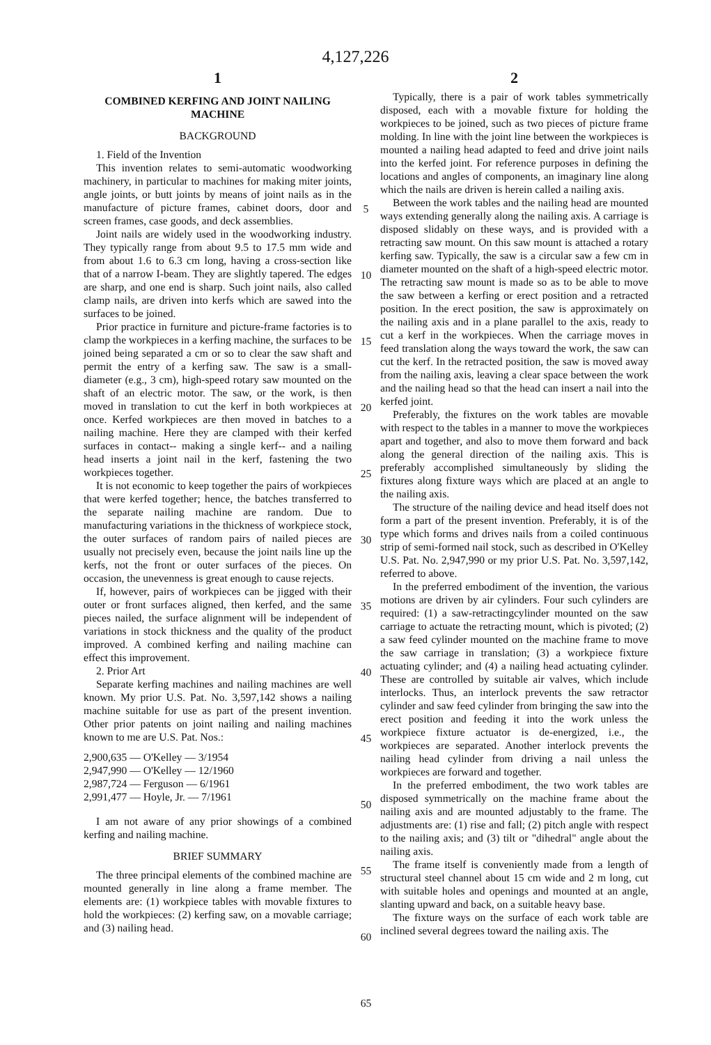4,127,226
1
COMBINED KERFING AND JOINT NAILING MACHINE
BACKGROUND
1. Field of the Invention
This invention relates to semi-automatic woodworking machinery, in particular to machines for making miter joints, angle joints, or butt joints by means of joint nails as in the manufacture of picture frames, cabinet doors, door and screen frames, case goods, and deck assemblies.
Joint nails are widely used in the woodworking industry. They typically range from about 9.5 to 17.5 mm wide and from about 1.6 to 6.3 cm long, having a cross-section like that of a narrow I-beam. They are slightly tapered. The edges are sharp, and one end is sharp. Such joint nails, also called clamp nails, are driven into kerfs which are sawed into the surfaces to be joined.
Prior practice in furniture and picture-frame factories is to clamp the workpieces in a kerfing machine, the surfaces to be joined being separated a cm or so to clear the saw shaft and permit the entry of a kerfing saw. The saw is a small-diameter (e.g., 3 cm), high-speed rotary saw mounted on the shaft of an electric motor. The saw, or the work, is then moved in translation to cut the kerf in both workpieces at once. Kerfed workpieces are then moved in batches to a nailing machine. Here they are clamped with their kerfed surfaces in contact-- making a single kerf-- and a nailing head inserts a joint nail in the kerf, fastening the two workpieces together.
It is not economic to keep together the pairs of workpieces that were kerfed together; hence, the batches transferred to the separate nailing machine are random. Due to manufacturing variations in the thickness of workpiece stock, the outer surfaces of random pairs of nailed pieces are usually not precisely even, because the joint nails line up the kerfs, not the front or outer surfaces of the pieces. On occasion, the unevenness is great enough to cause rejects.
If, however, pairs of workpieces can be jigged with their outer or front surfaces aligned, then kerfed, and the same pieces nailed, the surface alignment will be independent of variations in stock thickness and the quality of the product improved. A combined kerfing and nailing machine can effect this improvement.
2. Prior Art
Separate kerfing machines and nailing machines are well known. My prior U.S. Pat. No. 3,597,142 shows a nailing machine suitable for use as part of the present invention. Other prior patents on joint nailing and nailing machines known to me are U.S. Pat. Nos.:
2,900,635 — O'Kelley — 3/1954
2,947,990 — O'Kelley — 12/1960
2,987,724 — Ferguson — 6/1961
2,991,477 — Hoyle, Jr. — 7/1961
I am not aware of any prior showings of a combined kerfing and nailing machine.
BRIEF SUMMARY
The three principal elements of the combined machine are mounted generally in line along a frame member. The elements are: (1) workpiece tables with movable fixtures to hold the workpieces: (2) kerfing saw, on a movable carriage; and (3) nailing head.
5
10
15
20
25
30
35
40
45
50
55
60
65
2
Typically, there is a pair of work tables symmetrically disposed, each with a movable fixture for holding the workpieces to be joined, such as two pieces of picture frame molding. In line with the joint line between the workpieces is mounted a nailing head adapted to feed and drive joint nails into the kerfed joint. For reference purposes in defining the locations and angles of components, an imaginary line along which the nails are driven is herein called a nailing axis.
Between the work tables and the nailing head are mounted ways extending generally along the nailing axis. A carriage is disposed slidably on these ways, and is provided with a retracting saw mount. On this saw mount is attached a rotary kerfing saw. Typically, the saw is a circular saw a few cm in diameter mounted on the shaft of a high-speed electric motor. The retracting saw mount is made so as to be able to move the saw between a kerfing or erect position and a retracted position. In the erect position, the saw is approximately on the nailing axis and in a plane parallel to the axis, ready to cut a kerf in the workpieces. When the carriage moves in feed translation along the ways toward the work, the saw can cut the kerf. In the retracted position, the saw is moved away from the nailing axis, leaving a clear space between the work and the nailing head so that the head can insert a nail into the kerfed joint.
Preferably, the fixtures on the work tables are movable with respect to the tables in a manner to move the workpieces apart and together, and also to move them forward and back along the general direction of the nailing axis. This is preferably accomplished simultaneously by sliding the fixtures along fixture ways which are placed at an angle to the nailing axis.
The structure of the nailing device and head itself does not form a part of the present invention. Preferably, it is of the type which forms and drives nails from a coiled continuous strip of semi-formed nail stock, such as described in O'Kelley U.S. Pat. No. 2,947,990 or my prior U.S. Pat. No. 3,597,142, referred to above.
In the preferred embodiment of the invention, the various motions are driven by air cylinders. Four such cylinders are required: (1) a saw-retractingcylinder mounted on the saw carriage to actuate the retracting mount, which is pivoted; (2) a saw feed cylinder mounted on the machine frame to move the saw carriage in translation; (3) a workpiece fixture actuating cylinder; and (4) a nailing head actuating cylinder. These are controlled by suitable air valves, which include interlocks. Thus, an interlock prevents the saw retractor cylinder and saw feed cylinder from bringing the saw into the erect position and feeding it into the work unless the workpiece fixture actuator is de-energized, i.e., the workpieces are separated. Another interlock prevents the nailing head cylinder from driving a nail unless the workpieces are forward and together.
In the preferred embodiment, the two work tables are disposed symmetrically on the machine frame about the nailing axis and are mounted adjustably to the frame. The adjustments are: (1) rise and fall; (2) pitch angle with respect to the nailing axis; and (3) tilt or "dihedral" angle about the nailing axis.
The frame itself is conveniently made from a length of structural steel channel about 15 cm wide and 2 m long, cut with suitable holes and openings and mounted at an angle, slanting upward and back, on a suitable heavy base.
The fixture ways on the surface of each work table are inclined several degrees toward the nailing axis. The